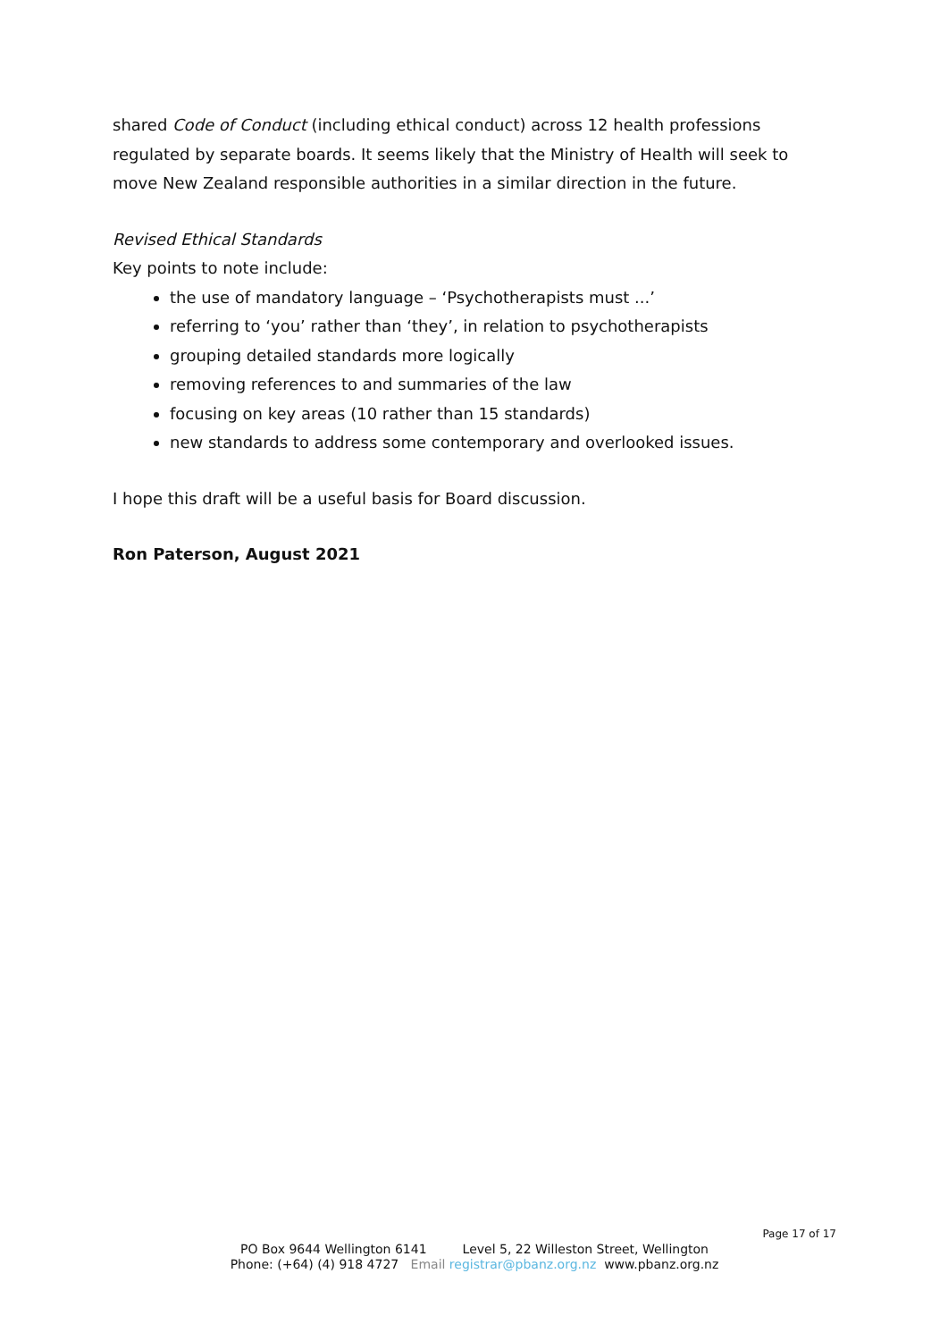shared Code of Conduct (including ethical conduct) across 12 health professions regulated by separate boards. It seems likely that the Ministry of Health will seek to move New Zealand responsible authorities in a similar direction in the future.
Revised Ethical Standards
Key points to note include:
the use of mandatory language – ‘Psychotherapists must ...’
referring to ‘you’ rather than ‘they’, in relation to psychotherapists
grouping detailed standards more logically
removing references to and summaries of the law
focusing on key areas (10 rather than 15 standards)
new standards to address some contemporary and overlooked issues.
I hope this draft will be a useful basis for Board discussion.
Ron Paterson, August 2021
Page 17 of 17
PO Box 9644 Wellington 6141 Level 5, 22 Willeston Street, Wellington
Phone: (+64) (4) 918 4727 Email registrar@pbanz.org.nz www.pbanz.org.nz